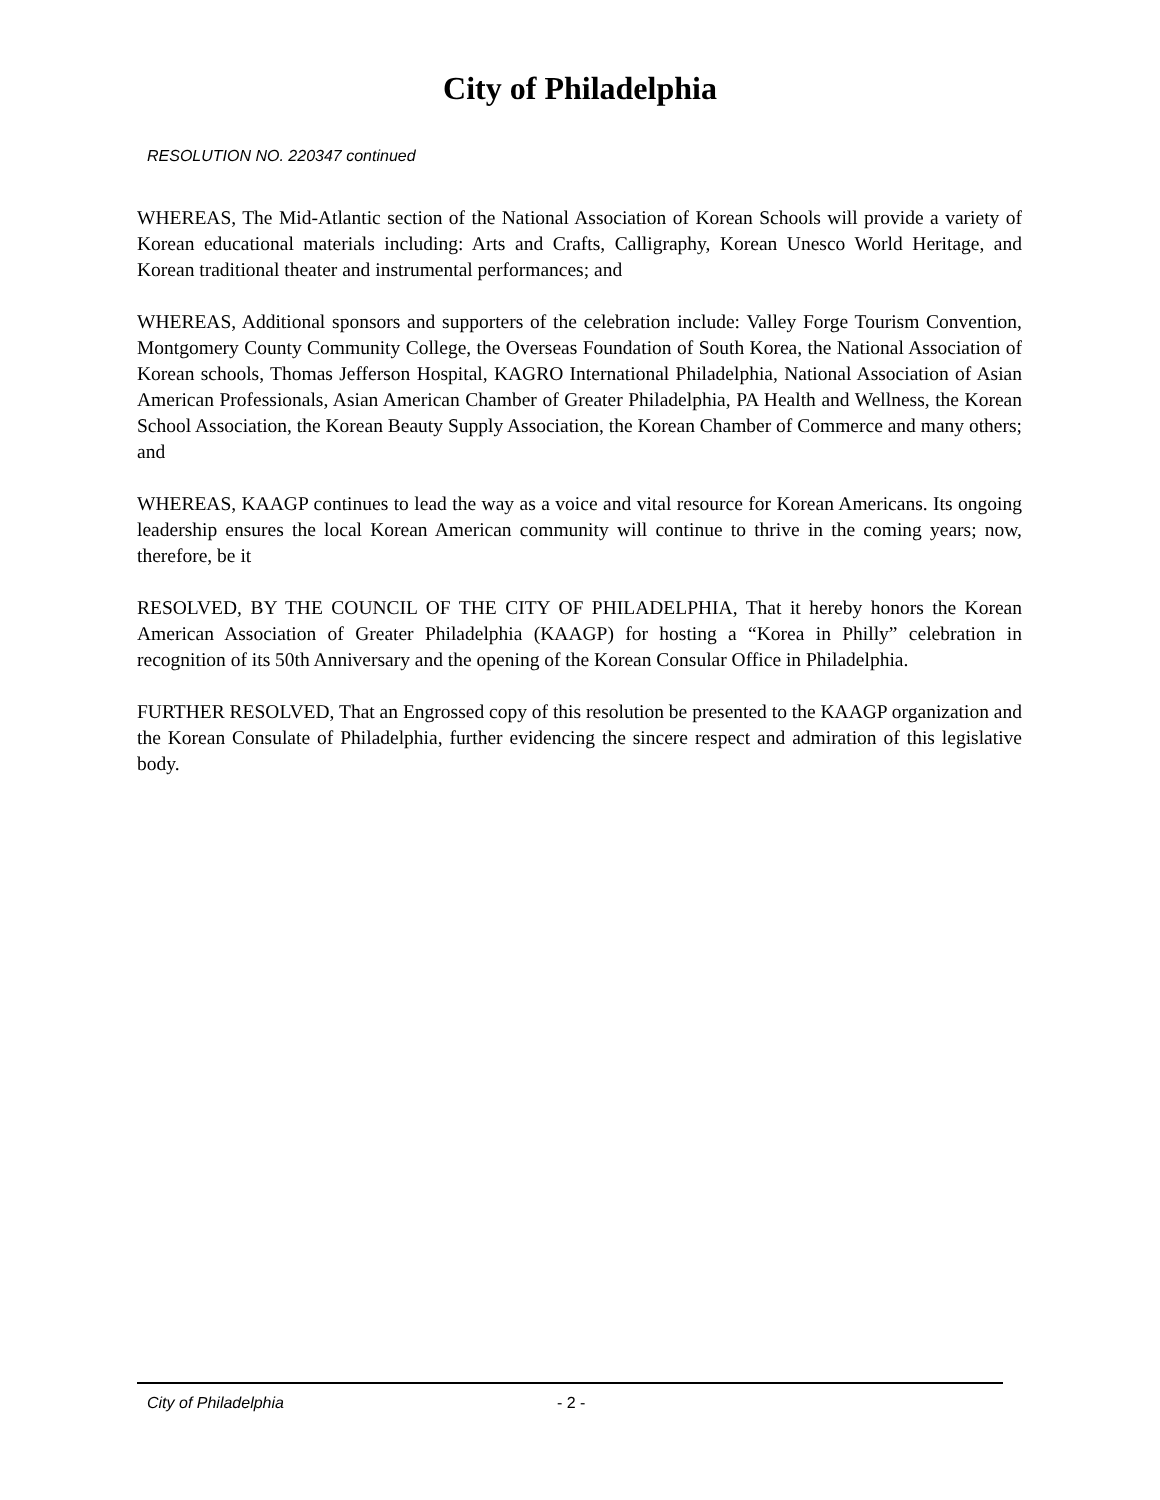City of Philadelphia
RESOLUTION NO. 220347 continued
WHEREAS, The Mid-Atlantic section of the National Association of Korean Schools will provide a variety of Korean educational materials including: Arts and Crafts, Calligraphy, Korean Unesco World Heritage, and Korean traditional theater and instrumental performances; and
WHEREAS, Additional sponsors and supporters of the celebration include: Valley Forge Tourism Convention, Montgomery County Community College, the Overseas Foundation of South Korea, the National Association of Korean schools, Thomas Jefferson Hospital, KAGRO International Philadelphia, National Association of Asian American Professionals, Asian American Chamber of Greater Philadelphia, PA Health and Wellness, the Korean School Association, the Korean Beauty Supply Association, the Korean Chamber of Commerce and many others; and
WHEREAS, KAAGP continues to lead the way as a voice and vital resource for Korean Americans. Its ongoing leadership ensures the local Korean American community will continue to thrive in the coming years; now, therefore, be it
RESOLVED, BY THE COUNCIL OF THE CITY OF PHILADELPHIA, That it hereby honors the Korean American Association of Greater Philadelphia (KAAGP) for hosting a “Korea in Philly” celebration in recognition of its 50th Anniversary and the opening of the Korean Consular Office in Philadelphia.
FURTHER RESOLVED, That an Engrossed copy of this resolution be presented to the KAAGP organization and the Korean Consulate of Philadelphia, further evidencing the sincere respect and admiration of this legislative body.
City of Philadelphia - 2 -